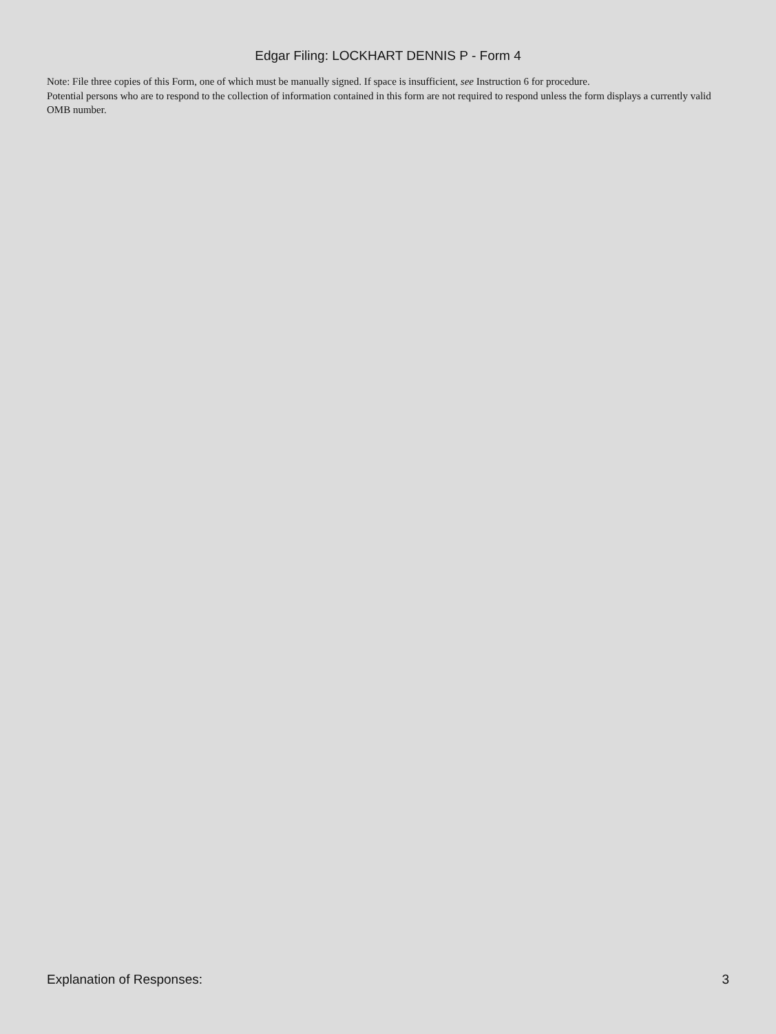Edgar Filing: LOCKHART DENNIS P - Form 4
Note: File three copies of this Form, one of which must be manually signed. If space is insufficient, see Instruction 6 for procedure.
Potential persons who are to respond to the collection of information contained in this form are not required to respond unless the form displays a currently valid OMB number.
Explanation of Responses: 3